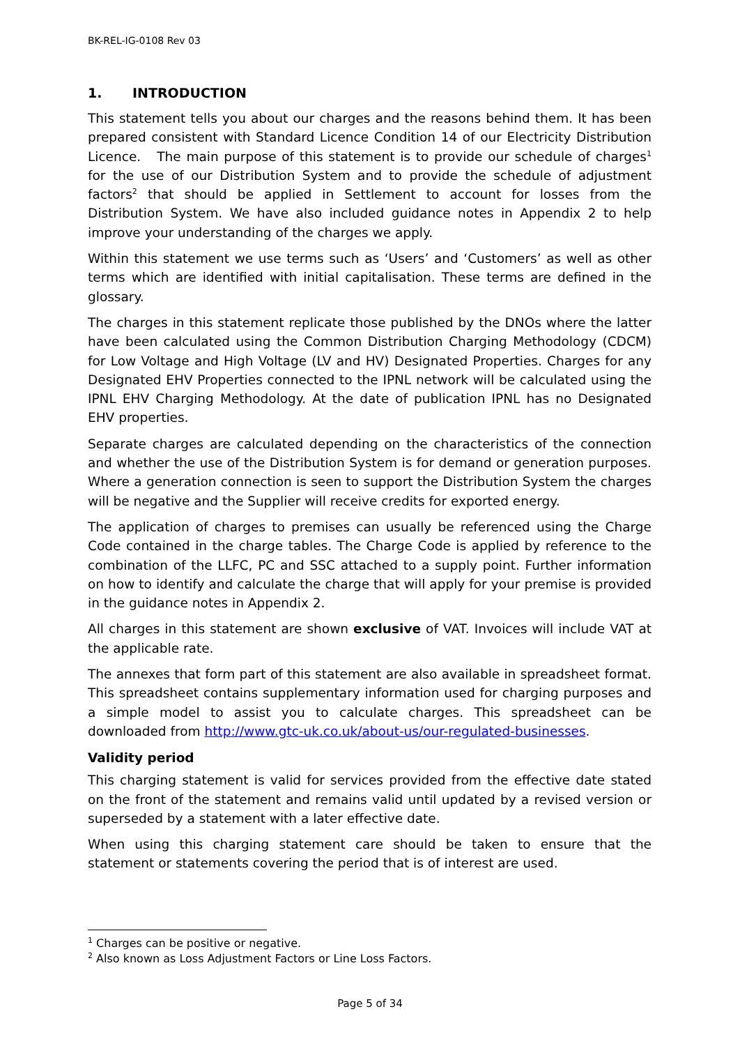BK-REL-IG-0108 Rev 03
1. INTRODUCTION
This statement tells you about our charges and the reasons behind them. It has been prepared consistent with Standard Licence Condition 14 of our Electricity Distribution Licence. The main purpose of this statement is to provide our schedule of charges<sup>1</sup> for the use of our Distribution System and to provide the schedule of adjustment factors<sup>2</sup> that should be applied in Settlement to account for losses from the Distribution System. We have also included guidance notes in Appendix 2 to help improve your understanding of the charges we apply.
Within this statement we use terms such as ‘Users’ and ‘Customers’ as well as other terms which are identified with initial capitalisation. These terms are defined in the glossary.
The charges in this statement replicate those published by the DNOs where the latter have been calculated using the Common Distribution Charging Methodology (CDCM) for Low Voltage and High Voltage (LV and HV) Designated Properties. Charges for any Designated EHV Properties connected to the IPNL network will be calculated using the IPNL EHV Charging Methodology. At the date of publication IPNL has no Designated EHV properties.
Separate charges are calculated depending on the characteristics of the connection and whether the use of the Distribution System is for demand or generation purposes. Where a generation connection is seen to support the Distribution System the charges will be negative and the Supplier will receive credits for exported energy.
The application of charges to premises can usually be referenced using the Charge Code contained in the charge tables. The Charge Code is applied by reference to the combination of the LLFC, PC and SSC attached to a supply point. Further information on how to identify and calculate the charge that will apply for your premise is provided in the guidance notes in Appendix 2.
All charges in this statement are shown exclusive of VAT. Invoices will include VAT at the applicable rate.
The annexes that form part of this statement are also available in spreadsheet format. This spreadsheet contains supplementary information used for charging purposes and a simple model to assist you to calculate charges. This spreadsheet can be downloaded from http://www.gtc-uk.co.uk/about-us/our-regulated-businesses.
Validity period
This charging statement is valid for services provided from the effective date stated on the front of the statement and remains valid until updated by a revised version or superseded by a statement with a later effective date.
When using this charging statement care should be taken to ensure that the statement or statements covering the period that is of interest are used.
<sup>1</sup> Charges can be positive or negative.
<sup>2</sup> Also known as Loss Adjustment Factors or Line Loss Factors.
Page 5 of 34